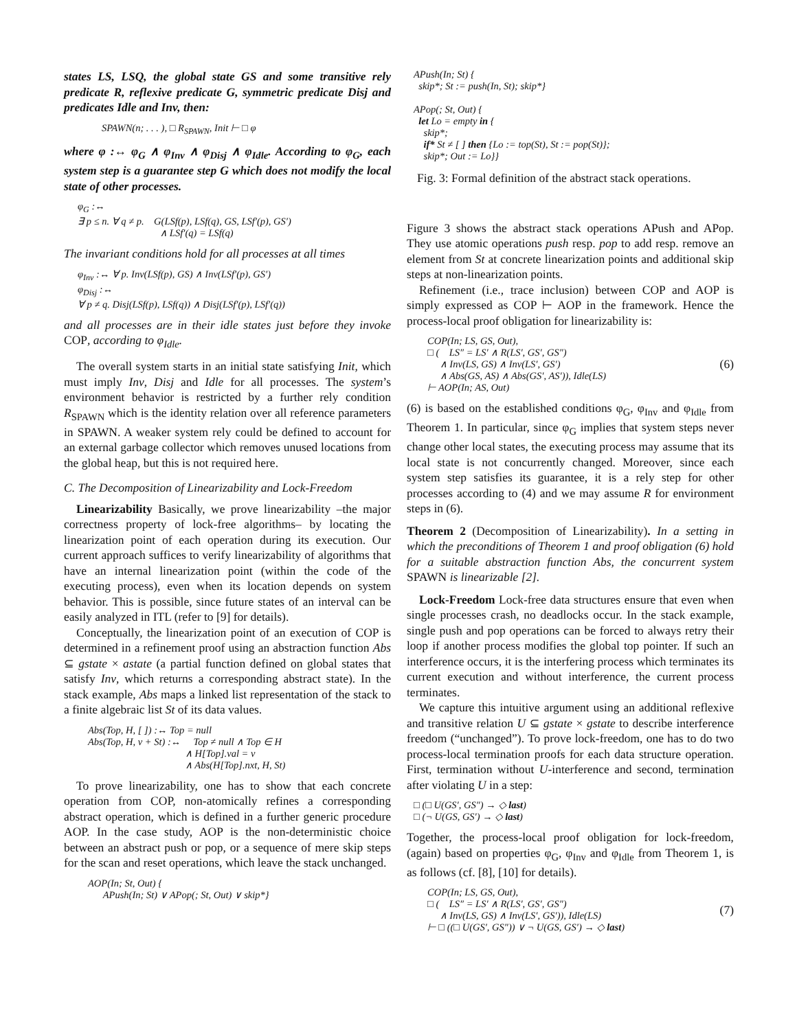states LS, LSQ, the global state GS and some transitive rely predicate R, reflexive predicate G, symmetric predicate Disj and predicates Idle and Inv, then:
SPAWN(n; . . . ), □ R<sub>SPAWN</sub>, Init ⊢ □ φ
where φ :↔ φ<sub>G</sub> ∧ φ<sub>Inv</sub> ∧ φ<sub>Disj</sub> ∧ φ<sub>Idle</sub>. According to φ<sub>G</sub>, each system step is a guarantee step G which does not modify the local state of other processes.
φ<sub>G</sub> :↔
∃ p ≤ n. ∀ q ≠ p. G(LSf(p), LSf(q), GS, LSf′(p), GS′)
∧ LSf′(q) = LSf(q)
The invariant conditions hold for all processes at all times
φ<sub>Inv</sub> :↔ ∀ p. Inv(LSf(p), GS) ∧ Inv(LSf′(p), GS′)
φ<sub>Disj</sub> :↔
∀ p ≠ q. Disj(LSf(p), LSf(q)) ∧ Disj(LSf′(p), LSf′(q))
and all processes are in their idle states just before they invoke COP, according to φ<sub>Idle</sub>.
The overall system starts in an initial state satisfying Init, which must imply Inv, Disj and Idle for all processes. The system’s environment behavior is restricted by a further rely condition R<sub>SPAWN</sub> which is the identity relation over all reference parameters in SPAWN. A weaker system rely could be defined to account for an external garbage collector which removes unused locations from the global heap, but this is not required here.
C. The Decomposition of Linearizability and Lock-Freedom
Linearizability Basically, we prove linearizability –the major correctness property of lock-free algorithms– by locating the linearization point of each operation during its execution. Our current approach suffices to verify linearizability of algorithms that have an internal linearization point (within the code of the executing process), even when its location depends on system behavior. This is possible, since future states of an interval can be easily analyzed in ITL (refer to [9] for details).
Conceptually, the linearization point of an execution of COP is determined in a refinement proof using an abstraction function Abs ⊆ gstate × astate (a partial function defined on global states that satisfy Inv, which returns a corresponding abstract state). In the stack example, Abs maps a linked list representation of the stack to a finite algebraic list St of its data values.
Abs(Top, H, [ ]) :↔ Top = null
Abs(Top, H, v + St) :↔ Top ≠ null ∧ Top ∈ H
∧ H[Top].val = v
∧ Abs(H[Top].nxt, H, St)
To prove linearizability, one has to show that each concrete operation from COP, non-atomically refines a corresponding abstract operation, which is defined in a further generic procedure AOP. In the case study, AOP is the non-deterministic choice between an abstract push or pop, or a sequence of mere skip steps for the scan and reset operations, which leave the stack unchanged.
AOP(In; St, Out) {
APush(In; St) ∨ APop(; St, Out) ∨ skip*}
APush(In; St) {
skip*; St := push(In, St); skip*}
APop(; St, Out) {
let Lo = empty in {
skip*;
if* St ≠ [ ] then {Lo := top(St), St := pop(St)};
skip*; Out := Lo}}
Fig. 3: Formal definition of the abstract stack operations.
Figure 3 shows the abstract stack operations APush and APop. They use atomic operations push resp. pop to add resp. remove an element from St at concrete linearization points and additional skip steps at non-linearization points.
Refinement (i.e., trace inclusion) between COP and AOP is simply expressed as COP ⊢ AOP in the framework. Hence the process-local proof obligation for linearizability is:
COP(In; LS, GS, Out),
□ ( LS″ = LS′ ∧ R(LS′, GS′, GS″)
∧ Inv(LS, GS) ∧ Inv(LS′, GS′)
∧ Abs(GS, AS) ∧ Abs(GS′, AS′)), Idle(LS)
⊢ AOP(In; AS, Out)
(6)
(6) is based on the established conditions φ<sub>G</sub>, φ<sub>Inv</sub> and φ<sub>Idle</sub> from Theorem 1. In particular, since φ<sub>G</sub> implies that system steps never change other local states, the executing process may assume that its local state is not concurrently changed. Moreover, since each system step satisfies its guarantee, it is a rely step for other processes according to (4) and we may assume R for environment steps in (6).
Theorem 2 (Decomposition of Linearizability). In a setting in which the preconditions of Theorem 1 and proof obligation (6) hold for a suitable abstraction function Abs, the concurrent system SPAWN is linearizable [2].
Lock-Freedom Lock-free data structures ensure that even when single processes crash, no deadlocks occur. In the stack example, single push and pop operations can be forced to always retry their loop if another process modifies the global top pointer. If such an interference occurs, it is the interfering process which terminates its current execution and without interference, the current process terminates.
We capture this intuitive argument using an additional reflexive and transitive relation U ⊆ gstate × gstate to describe interference freedom (“unchanged”). To prove lock-freedom, one has to do two process-local termination proofs for each data structure operation. First, termination without U-interference and second, termination after violating U in a step:
□ (□ U(GS′, GS″) → ◇ last)
□ (¬ U(GS, GS′) → ◇ last)
Together, the process-local proof obligation for lock-freedom, (again) based on properties φ<sub>G</sub>, φ<sub>Inv</sub> and φ<sub>Idle</sub> from Theorem 1, is as follows (cf. [8], [10] for details).
COP(In; LS, GS, Out),
□ ( LS″ = LS′ ∧ R(LS′, GS′, GS″)
∧ Inv(LS, GS) ∧ Inv(LS′, GS′)), Idle(LS)
⊢ □ ((□ U(GS′, GS″)) ∨ ¬ U(GS, GS′) → ◇ last)
(7)